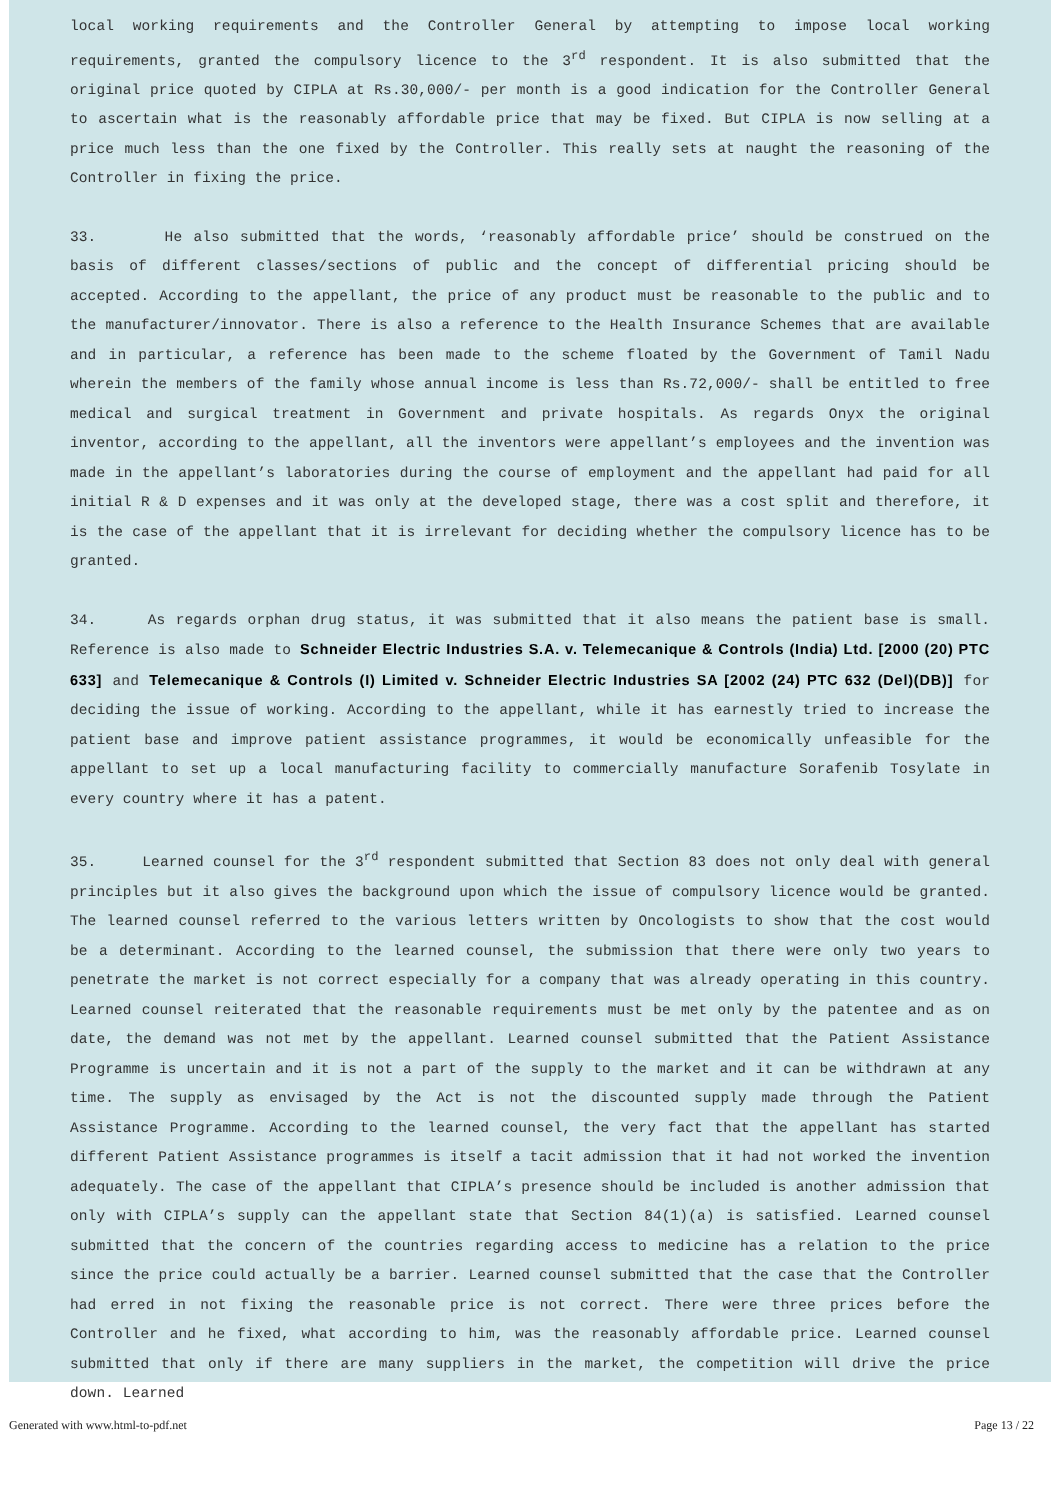local working requirements and the Controller General by attempting to impose local working requirements, granted the compulsory licence to the 3<sup>rd</sup> respondent. It is also submitted that the original price quoted by CIPLA at Rs.30,000/- per month is a good indication for the Controller General to ascertain what is the reasonably affordable price that may be fixed. But CIPLA is now selling at a price much less than the one fixed by the Controller. This really sets at naught the reasoning of the Controller in fixing the price.
33. He also submitted that the words, ‘reasonably affordable price’ should be construed on the basis of different classes/sections of public and the concept of differential pricing should be accepted. According to the appellant, the price of any product must be reasonable to the public and to the manufacturer/innovator. There is also a reference to the Health Insurance Schemes that are available and in particular, a reference has been made to the scheme floated by the Government of Tamil Nadu wherein the members of the family whose annual income is less than Rs.72,000/- shall be entitled to free medical and surgical treatment in Government and private hospitals. As regards Onyx the original inventor, according to the appellant, all the inventors were appellant’s employees and the invention was made in the appellant’s laboratories during the course of employment and the appellant had paid for all initial R & D expenses and it was only at the developed stage, there was a cost split and therefore, it is the case of the appellant that it is irrelevant for deciding whether the compulsory licence has to be granted.
34. As regards orphan drug status, it was submitted that it also means the patient base is small. Reference is also made to Schneider Electric Industries S.A. v. Telemecanique & Controls (India) Ltd. [2000 (20) PTC 633] and Telemecanique & Controls (I) Limited v. Schneider Electric Industries SA [2002 (24) PTC 632 (Del)(DB)] for deciding the issue of working. According to the appellant, while it has earnestly tried to increase the patient base and improve patient assistance programmes, it would be economically unfeasible for the appellant to set up a local manufacturing facility to commercially manufacture Sorafenib Tosylate in every country where it has a patent.
35. Learned counsel for the 3<sup>rd</sup> respondent submitted that Section 83 does not only deal with general principles but it also gives the background upon which the issue of compulsory licence would be granted. The learned counsel referred to the various letters written by Oncologists to show that the cost would be a determinant. According to the learned counsel, the submission that there were only two years to penetrate the market is not correct especially for a company that was already operating in this country. Learned counsel reiterated that the reasonable requirements must be met only by the patentee and as on date, the demand was not met by the appellant. Learned counsel submitted that the Patient Assistance Programme is uncertain and it is not a part of the supply to the market and it can be withdrawn at any time. The supply as envisaged by the Act is not the discounted supply made through the Patient Assistance Programme. According to the learned counsel, the very fact that the appellant has started different Patient Assistance programmes is itself a tacit admission that it had not worked the invention adequately. The case of the appellant that CIPLA’s presence should be included is another admission that only with CIPLA’s supply can the appellant state that Section 84(1)(a) is satisfied. Learned counsel submitted that the concern of the countries regarding access to medicine has a relation to the price since the price could actually be a barrier. Learned counsel submitted that the case that the Controller had erred in not fixing the reasonable price is not correct. There were three prices before the Controller and he fixed, what according to him, was the reasonably affordable price. Learned counsel submitted that only if there are many suppliers in the market, the competition will drive the price down. Learned
Generated with www.html-to-pdf.net Page 13 / 22